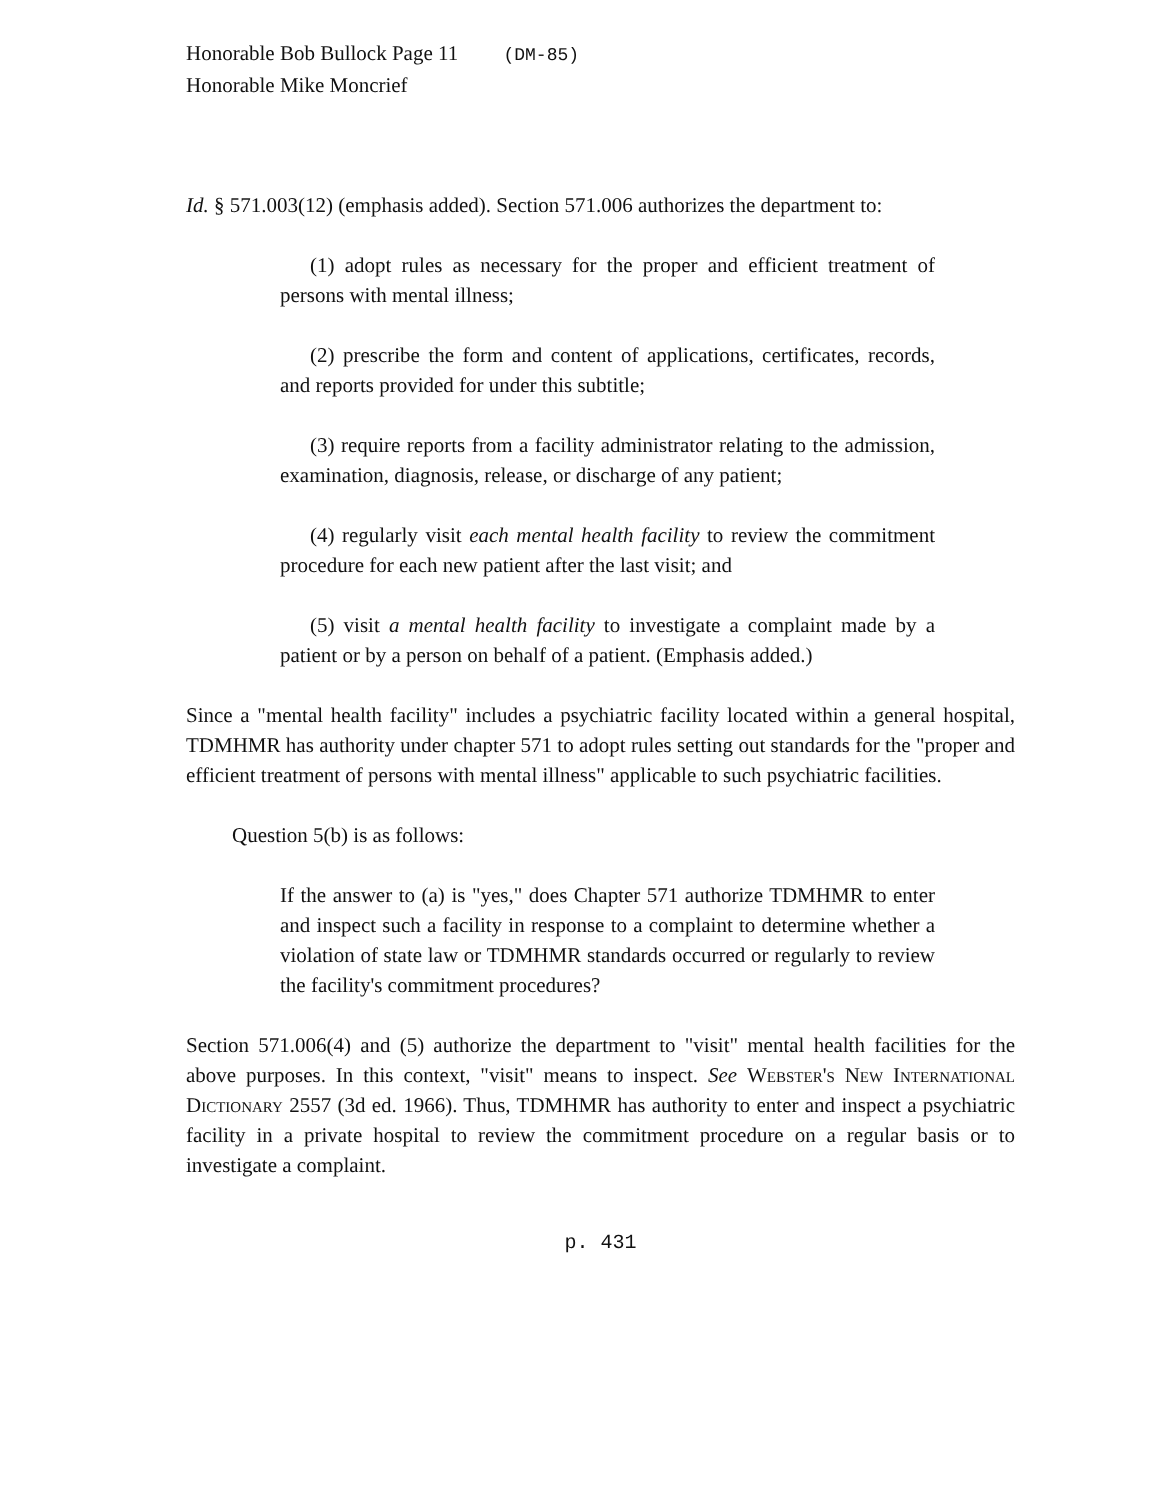Honorable Bob Bullock Page 11 (DM-85)
Honorable Mike Moncrief
Id. § 571.003(12) (emphasis added). Section 571.006 authorizes the department to:
(1) adopt rules as necessary for the proper and efficient treatment of persons with mental illness;
(2) prescribe the form and content of applications, certificates, records, and reports provided for under this subtitle;
(3) require reports from a facility administrator relating to the admission, examination, diagnosis, release, or discharge of any patient;
(4) regularly visit each mental health facility to review the commitment procedure for each new patient after the last visit; and
(5) visit a mental health facility to investigate a complaint made by a patient or by a person on behalf of a patient. (Emphasis added.)
Since a "mental health facility" includes a psychiatric facility located within a general hospital, TDMHMR has authority under chapter 571 to adopt rules setting out standards for the "proper and efficient treatment of persons with mental illness" applicable to such psychiatric facilities.
Question 5(b) is as follows:
If the answer to (a) is "yes," does Chapter 571 authorize TDMHMR to enter and inspect such a facility in response to a complaint to determine whether a violation of state law or TDMHMR standards occurred or regularly to review the facility's commitment procedures?
Section 571.006(4) and (5) authorize the department to "visit" mental health facilities for the above purposes. In this context, "visit" means to inspect. See Webster's New International Dictionary 2557 (3d ed. 1966). Thus, TDMHMR has authority to enter and inspect a psychiatric facility in a private hospital to review the commitment procedure on a regular basis or to investigate a complaint.
p. 431